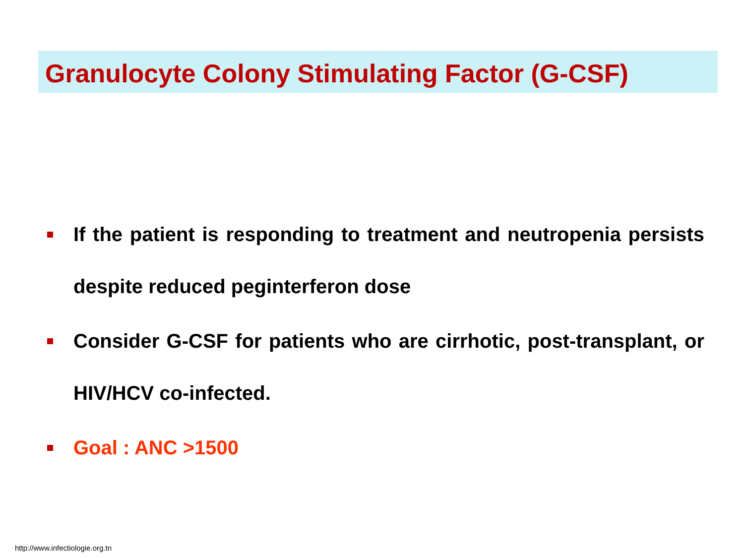Granulocyte Colony Stimulating Factor (G-CSF)
If the patient is responding to treatment and neutropenia persists despite reduced peginterferon dose
Consider G-CSF for patients who are cirrhotic, post-transplant, or HIV/HCV co-infected.
Goal : ANC >1500
http://www.infectiologie.org.tn